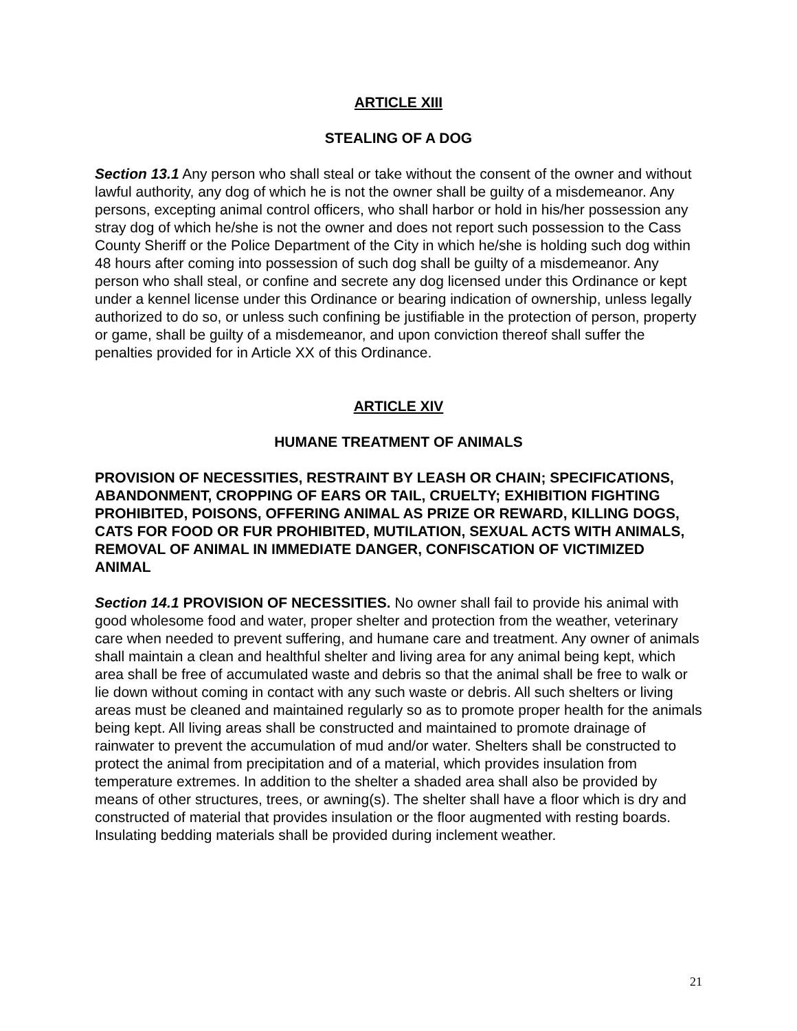ARTICLE XIII
STEALING OF A DOG
Section 13.1 Any person who shall steal or take without the consent of the owner and without lawful authority, any dog of which he is not the owner shall be guilty of a misdemeanor. Any persons, excepting animal control officers, who shall harbor or hold in his/her possession any stray dog of which he/she is not the owner and does not report such possession to the Cass County Sheriff or the Police Department of the City in which he/she is holding such dog within 48 hours after coming into possession of such dog shall be guilty of a misdemeanor. Any person who shall steal, or confine and secrete any dog licensed under this Ordinance or kept under a kennel license under this Ordinance or bearing indication of ownership, unless legally authorized to do so, or unless such confining be justifiable in the protection of person, property or game, shall be guilty of a misdemeanor, and upon conviction thereof shall suffer the penalties provided for in Article XX of this Ordinance.
ARTICLE XIV
HUMANE TREATMENT OF ANIMALS
PROVISION OF NECESSITIES, RESTRAINT BY LEASH OR CHAIN; SPECIFICATIONS, ABANDONMENT, CROPPING OF EARS OR TAIL, CRUELTY; EXHIBITION FIGHTING PROHIBITED, POISONS, OFFERING ANIMAL AS PRIZE OR REWARD, KILLING DOGS, CATS FOR FOOD OR FUR PROHIBITED, MUTILATION, SEXUAL ACTS WITH ANIMALS, REMOVAL OF ANIMAL IN IMMEDIATE DANGER, CONFISCATION OF VICTIMIZED ANIMAL
Section 14.1 PROVISION OF NECESSITIES. No owner shall fail to provide his animal with good wholesome food and water, proper shelter and protection from the weather, veterinary care when needed to prevent suffering, and humane care and treatment. Any owner of animals shall maintain a clean and healthful shelter and living area for any animal being kept, which area shall be free of accumulated waste and debris so that the animal shall be free to walk or lie down without coming in contact with any such waste or debris. All such shelters or living areas must be cleaned and maintained regularly so as to promote proper health for the animals being kept. All living areas shall be constructed and maintained to promote drainage of rainwater to prevent the accumulation of mud and/or water. Shelters shall be constructed to protect the animal from precipitation and of a material, which provides insulation from temperature extremes. In addition to the shelter a shaded area shall also be provided by means of other structures, trees, or awning(s). The shelter shall have a floor which is dry and constructed of material that provides insulation or the floor augmented with resting boards. Insulating bedding materials shall be provided during inclement weather.
21